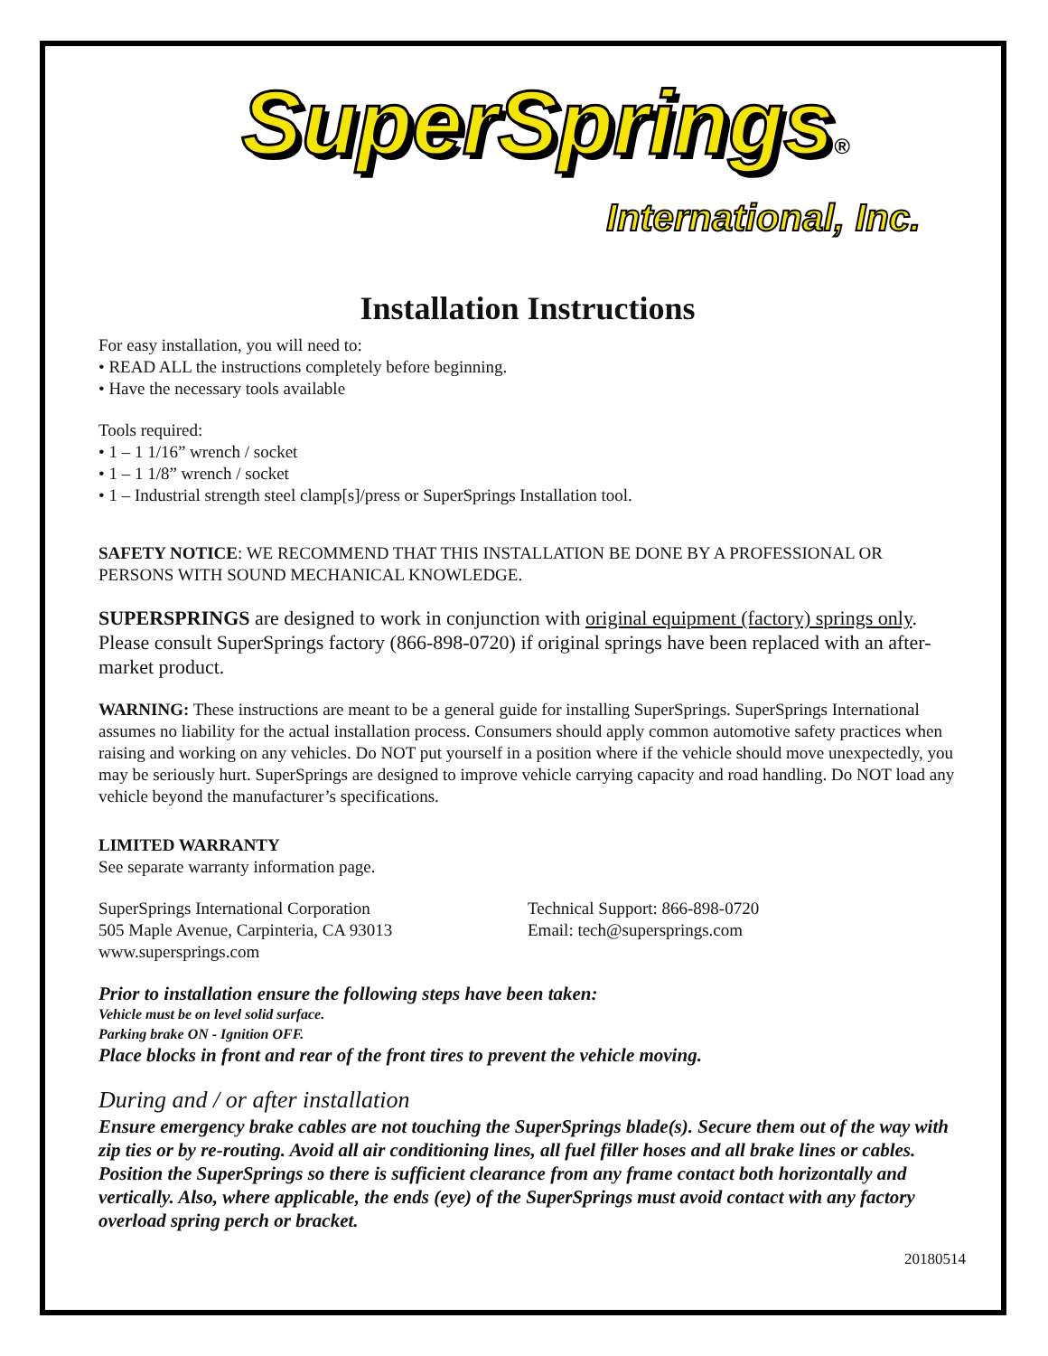SuperSprings®
International, Inc.
Installation Instructions
For easy installation, you will need to:
• READ ALL the instructions completely before beginning.
• Have the necessary tools available
Tools required:
• 1 – 1 1/16” wrench / socket
• 1 – 1 1/8” wrench / socket
• 1 – Industrial strength steel clamp[s]/press or SuperSprings Installation tool.
SAFETY NOTICE: WE RECOMMEND THAT THIS INSTALLATION BE DONE BY A PROFESSIONAL OR PERSONS WITH SOUND MECHANICAL KNOWLEDGE.
SUPERSPRINGS are designed to work in conjunction with original equipment (factory) springs only. Please consult SuperSprings factory (866-898-0720) if original springs have been replaced with an after-market product.
WARNING: These instructions are meant to be a general guide for installing SuperSprings. SuperSprings International assumes no liability for the actual installation process. Consumers should apply common automotive safety practices when raising and working on any vehicles. Do NOT put yourself in a position where if the vehicle should move unexpectedly, you may be seriously hurt. SuperSprings are designed to improve vehicle carrying capacity and road handling. Do NOT load any vehicle beyond the manufacturer’s specifications.
LIMITED WARRANTY
See separate warranty information page.
SuperSprings International Corporation
505 Maple Avenue, Carpinteria, CA 93013
www.supersprings.com
Technical Support: 866-898-0720
Email: tech@supersprings.com
Prior to installation ensure the following steps have been taken:
Vehicle must be on level solid surface.
Parking brake ON - Ignition OFF.
Place blocks in front and rear of the front tires to prevent the vehicle moving.
During and / or after installation
Ensure emergency brake cables are not touching the SuperSprings blade(s). Secure them out of the way with zip ties or by re-routing. Avoid all air conditioning lines, all fuel filler hoses and all brake lines or cables. Position the SuperSprings so there is sufficient clearance from any frame contact both horizontally and vertically. Also, where applicable, the ends (eye) of the SuperSprings must avoid contact with any factory overload spring perch or bracket.
20180514